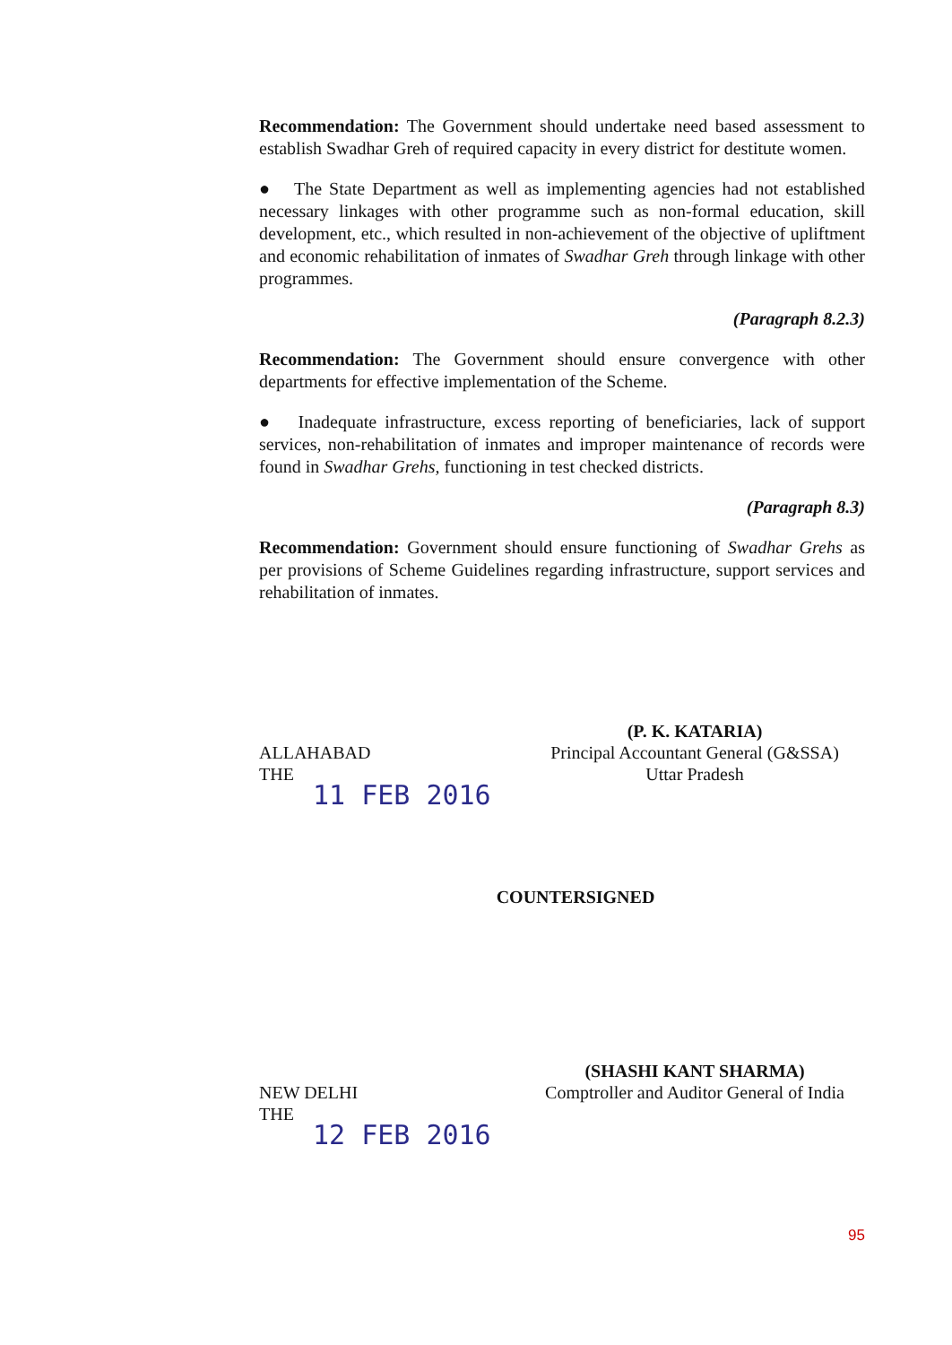Recommendation: The Government should undertake need based assessment to establish Swadhar Greh of required capacity in every district for destitute women.
● The State Department as well as implementing agencies had not established necessary linkages with other programme such as non-formal education, skill development, etc., which resulted in non-achievement of the objective of upliftment and economic rehabilitation of inmates of Swadhar Greh through linkage with other programmes.
(Paragraph 8.2.3)
Recommendation: The Government should ensure convergence with other departments for effective implementation of the Scheme.
● Inadequate infrastructure, excess reporting of beneficiaries, lack of support services, non-rehabilitation of inmates and improper maintenance of records were found in Swadhar Grehs, functioning in test checked districts.
(Paragraph 8.3)
Recommendation: Government should ensure functioning of Swadhar Grehs as per provisions of Scheme Guidelines regarding infrastructure, support services and rehabilitation of inmates.
ALLAHABAD
THE
11 FEB 2016
(P. K. KATARIA)
Principal Accountant General (G&SSA)
Uttar Pradesh
COUNTERSIGNED
NEW DELHI
THE
12 FEB 2016
(SHASHI KANT SHARMA)
Comptroller and Auditor General of India
95